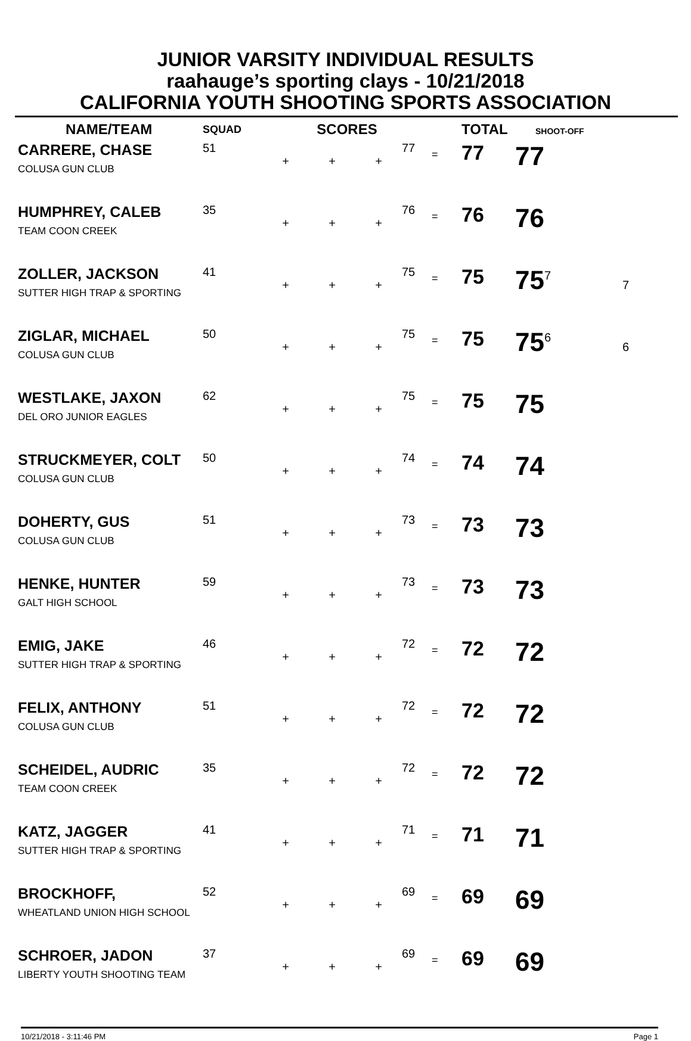JUNIOR VARSITY INDIVIDUAL RESULTS
raahauge’s sporting clays - 10/21/2018
CALIFORNIA YOUTH SHOOTING SPORTS ASSOCIATION
| NAME/TEAM | SQUAD | SCORES | | | | | TOTAL SHOOT-OFF | | |
| --- | --- | --- | --- | --- | --- | --- | --- | --- | --- |
| CARRERE, CHASE COLUSA GUN CLUB | 51 | + | + | + | 77 | = | 77 | 77 | |
| HUMPHREY, CALEB TEAM COON CREEK | 35 | + | + | + | 76 | = | 76 | 76 | |
| ZOLLER, JACKSON SUTTER HIGH TRAP & SPORTING | 41 | + | + | + | 75 | = | 75 | 75<sup>7</sup> | 7 |
| ZIGLAR, MICHAEL COLUSA GUN CLUB | 50 | + | + | + | 75 | = | 75 | 75<sup>6</sup> | 6 |
| WESTLAKE, JAXON DEL ORO JUNIOR EAGLES | 62 | + | + | + | 75 | = | 75 | 75 | |
| STRUCKMEYER, COLT COLUSA GUN CLUB | 50 | + | + | + | 74 | = | 74 | 74 | |
| DOHERTY, GUS COLUSA GUN CLUB | 51 | + | + | + | 73 | = | 73 | 73 | |
| HENKE, HUNTER GALT HIGH SCHOOL | 59 | + | + | + | 73 | = | 73 | 73 | |
| EMIG, JAKE SUTTER HIGH TRAP & SPORTING | 46 | + | + | + | 72 | = | 72 | 72 | |
| FELIX, ANTHONY COLUSA GUN CLUB | 51 | + | + | + | 72 | = | 72 | 72 | |
| SCHEIDEL, AUDRIC TEAM COON CREEK | 35 | + | + | + | 72 | = | 72 | 72 | |
| KATZ, JAGGER SUTTER HIGH TRAP & SPORTING | 41 | + | + | + | 71 | = | 71 | 71 | |
| BROCKHOFF, WHEATLAND UNION HIGH SCHOOL | 52 | + | + | + | 69 | = | 69 | 69 | |
| SCHROER, JADON LIBERTY YOUTH SHOOTING TEAM | 37 | + | + | + | 69 | = | 69 | 69 | |
10/21/2018 - 3:11:46 PM Page 1